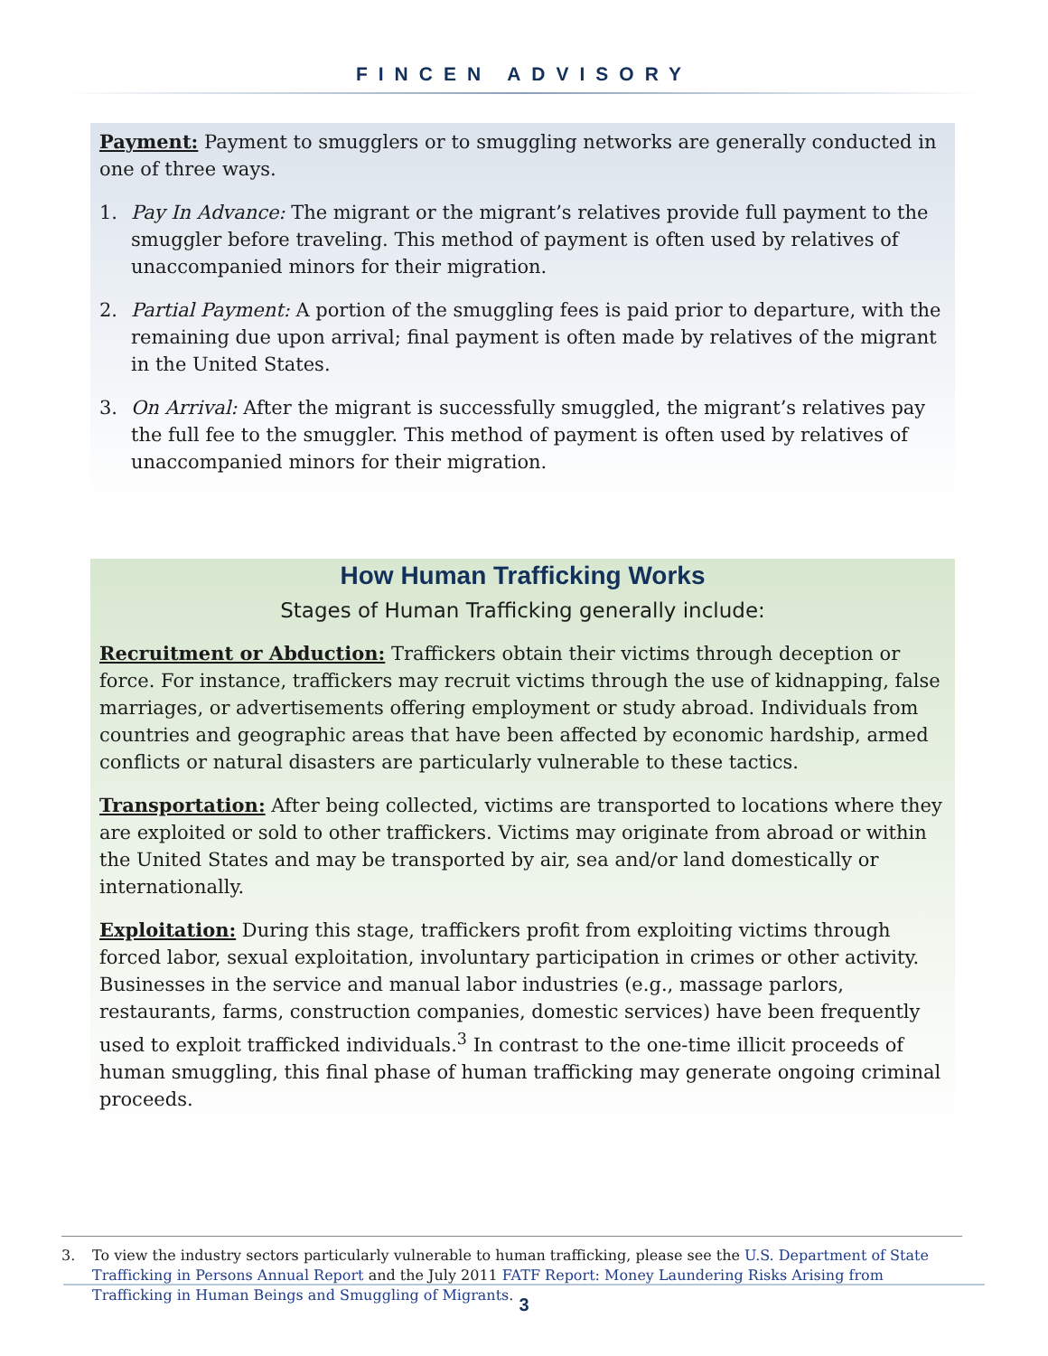FINCEN ADVISORY
Payment: Payment to smugglers or to smuggling networks are generally conducted in one of three ways.
1. Pay In Advance: The migrant or the migrant’s relatives provide full payment to the smuggler before traveling. This method of payment is often used by relatives of unaccompanied minors for their migration.
2. Partial Payment: A portion of the smuggling fees is paid prior to departure, with the remaining due upon arrival; final payment is often made by relatives of the migrant in the United States.
3. On Arrival: After the migrant is successfully smuggled, the migrant’s relatives pay the full fee to the smuggler. This method of payment is often used by relatives of unaccompanied minors for their migration.
How Human Trafficking Works
Stages of Human Trafficking generally include:
Recruitment or Abduction: Traffickers obtain their victims through deception or force. For instance, traffickers may recruit victims through the use of kidnapping, false marriages, or advertisements offering employment or study abroad. Individuals from countries and geographic areas that have been affected by economic hardship, armed conflicts or natural disasters are particularly vulnerable to these tactics.
Transportation: After being collected, victims are transported to locations where they are exploited or sold to other traffickers. Victims may originate from abroad or within the United States and may be transported by air, sea and/or land domestically or internationally.
Exploitation: During this stage, traffickers profit from exploiting victims through forced labor, sexual exploitation, involuntary participation in crimes or other activity. Businesses in the service and manual labor industries (e.g., massage parlors, restaurants, farms, construction companies, domestic services) have been frequently used to exploit trafficked individuals.<sup>3</sup> In contrast to the one-time illicit proceeds of human smuggling, this final phase of human trafficking may generate ongoing criminal proceeds.
3. To view the industry sectors particularly vulnerable to human trafficking, please see the U.S. Department of State Trafficking in Persons Annual Report and the July 2011 FATF Report: Money Laundering Risks Arising from Trafficking in Human Beings and Smuggling of Migrants.
3